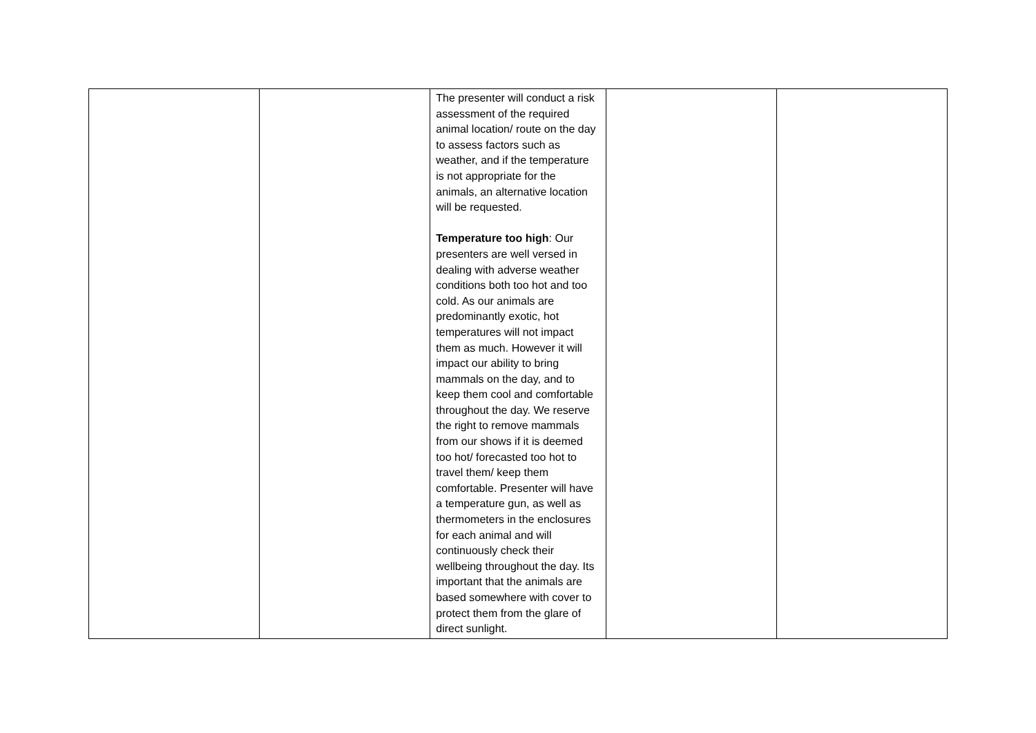| | | The presenter will conduct a risk assessment of the required animal location/ route on the day to assess factors such as weather, and if the temperature is not appropriate for the animals, an alternative location will be requested. Temperature too high : Our presenters are well versed in dealing with adverse weather conditions both too hot and too cold. As our animals are predominantly exotic, hot temperatures will not impact them as much. However it will impact our ability to bring mammals on the day, and to keep them cool and comfortable throughout the day. We reserve the right to remove mammals from our shows if it is deemed too hot/ forecasted too hot to travel them/ keep them comfortable. Presenter will have a temperature gun, as well as thermometers in the enclosures for each animal and will continuously check their wellbeing throughout the day. Its important that the animals are based somewhere with cover to protect them from the glare of direct sunlight. | | |